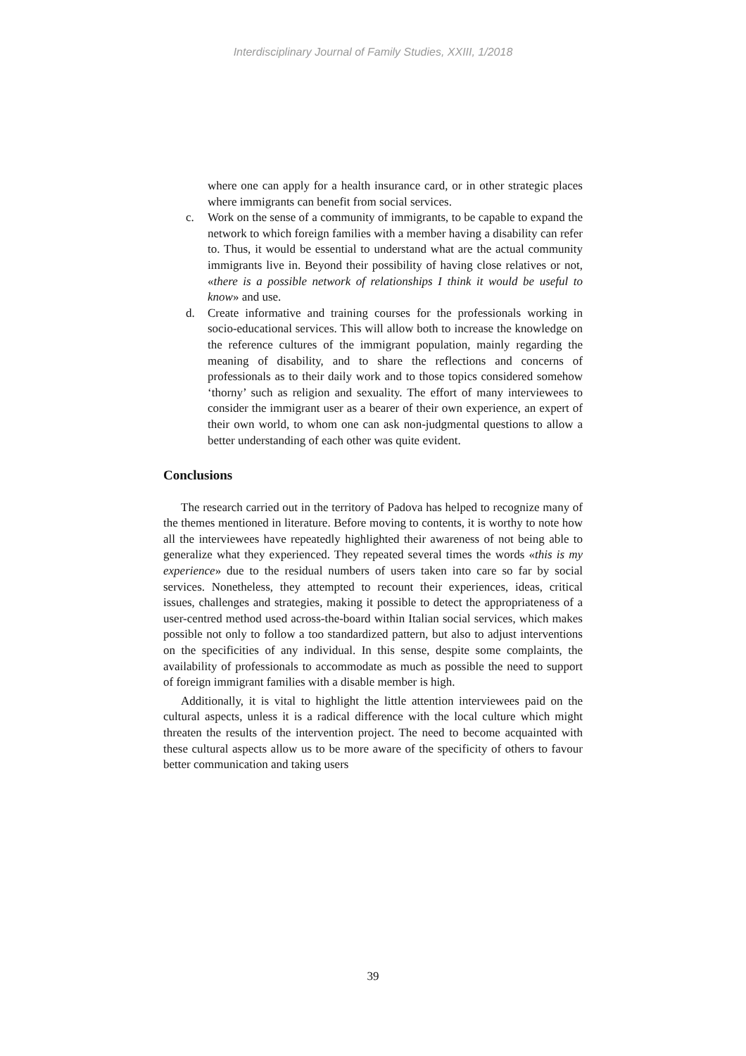Interdisciplinary Journal of Family Studies, XXIII, 1/2018
where one can apply for a health insurance card, or in other strategic places where immigrants can benefit from social services.
c. Work on the sense of a community of immigrants, to be capable to expand the network to which foreign families with a member having a disability can refer to. Thus, it would be essential to understand what are the actual community immigrants live in. Beyond their possibility of having close relatives or not, «there is a possible network of relationships I think it would be useful to know» and use.
d. Create informative and training courses for the professionals working in socio-educational services. This will allow both to increase the knowledge on the reference cultures of the immigrant population, mainly regarding the meaning of disability, and to share the reflections and concerns of professionals as to their daily work and to those topics considered somehow ‘thorny’ such as religion and sexuality. The effort of many interviewees to consider the immigrant user as a bearer of their own experience, an expert of their own world, to whom one can ask non-judgmental questions to allow a better understanding of each other was quite evident.
Conclusions
The research carried out in the territory of Padova has helped to recognize many of the themes mentioned in literature. Before moving to contents, it is worthy to note how all the interviewees have repeatedly highlighted their awareness of not being able to generalize what they experienced. They repeated several times the words «this is my experience» due to the residual numbers of users taken into care so far by social services. Nonetheless, they attempted to recount their experiences, ideas, critical issues, challenges and strategies, making it possible to detect the appropriateness of a user-centred method used across-the-board within Italian social services, which makes possible not only to follow a too standardized pattern, but also to adjust interventions on the specificities of any individual. In this sense, despite some complaints, the availability of professionals to accommodate as much as possible the need to support of foreign immigrant families with a disable member is high.
Additionally, it is vital to highlight the little attention interviewees paid on the cultural aspects, unless it is a radical difference with the local culture which might threaten the results of the intervention project. The need to become acquainted with these cultural aspects allow us to be more aware of the specificity of others to favour better communication and taking users
39